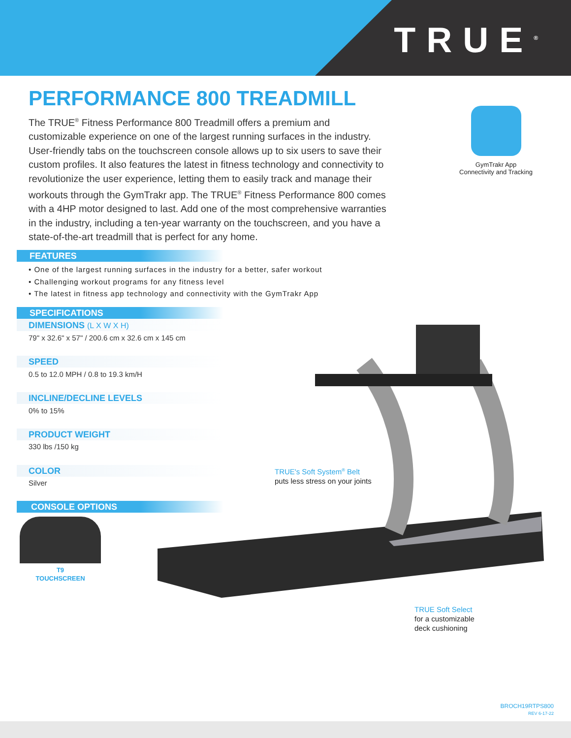TRUE<sup>®</sup>
PERFORMANCE 800 TREADMILL
The TRUE<sup>®</sup> Fitness Performance 800 Treadmill offers a premium and customizable experience on one of the largest running surfaces in the industry. User-friendly tabs on the touchscreen console allows up to six users to save their custom profiles. It also features the latest in fitness technology and connectivity to revolutionize the user experience, letting them to easily track and manage their workouts through the GymTrakr app. The TRUE<sup>®</sup> Fitness Performance 800 comes with a 4HP motor designed to last. Add one of the most comprehensive warranties in the industry, including a ten-year warranty on the touchscreen, and you have a state-of-the-art treadmill that is perfect for any home.
GymTrakr App
Connectivity and Tracking
FEATURES
• One of the largest running surfaces in the industry for a better, safer workout
• Challenging workout programs for any fitness level
• The latest in fitness app technology and connectivity with the GymTrakr App
SPECIFICATIONS
DIMENSIONS (L X W X H)
79" x 32.6" x 57" / 200.6 cm x 32.6 cm x 145 cm
SPEED
0.5 to 12.0 MPH / 0.8 to 19.3 km/H
INCLINE/DECLINE LEVELS
0% to 15%
PRODUCT WEIGHT
330 lbs /150 kg
COLOR
Silver
CONSOLE OPTIONS
T9
TOUCHSCREEN
TRUE's Soft System<sup>®</sup> Belt
puts less stress on your joints
TRUE Soft Select
for a customizable
deck cushioning
BROCH19RTPS800
REV 6-17-22